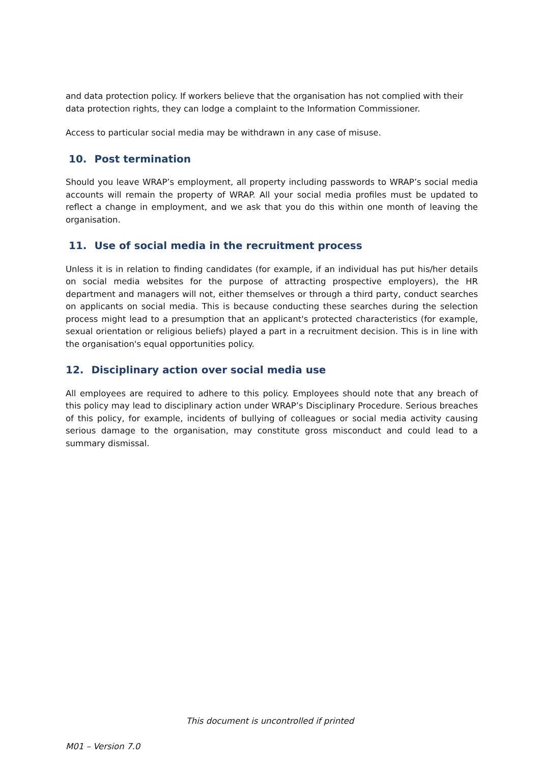and data protection policy. If workers believe that the organisation has not complied with their data protection rights, they can lodge a complaint to the Information Commissioner.
Access to particular social media may be withdrawn in any case of misuse.
10. Post termination
Should you leave WRAP’s employment, all property including passwords to WRAP’s social media accounts will remain the property of WRAP. All your social media profiles must be updated to reflect a change in employment, and we ask that you do this within one month of leaving the organisation.
11. Use of social media in the recruitment process
Unless it is in relation to finding candidates (for example, if an individual has put his/her details on social media websites for the purpose of attracting prospective employers), the HR department and managers will not, either themselves or through a third party, conduct searches on applicants on social media. This is because conducting these searches during the selection process might lead to a presumption that an applicant's protected characteristics (for example, sexual orientation or religious beliefs) played a part in a recruitment decision. This is in line with the organisation's equal opportunities policy.
12. Disciplinary action over social media use
All employees are required to adhere to this policy. Employees should note that any breach of this policy may lead to disciplinary action under WRAP’s Disciplinary Procedure. Serious breaches of this policy, for example, incidents of bullying of colleagues or social media activity causing serious damage to the organisation, may constitute gross misconduct and could lead to a summary dismissal.
This document is uncontrolled if printed
M01 – Version 7.0